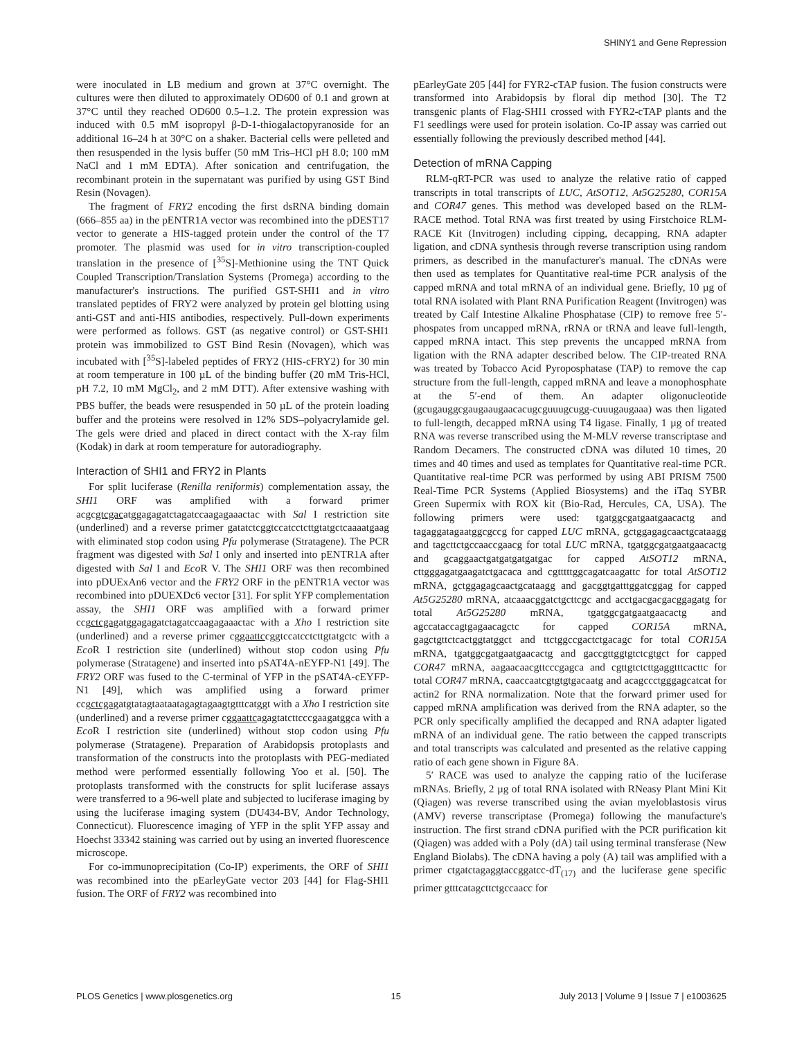SHINY1 and Gene Repression
were inoculated in LB medium and grown at 37°C overnight. The cultures were then diluted to approximately OD600 of 0.1 and grown at 37°C until they reached OD600 0.5–1.2. The protein expression was induced with 0.5 mM isopropyl β-D-1-thiogalactopyranoside for an additional 16–24 h at 30°C on a shaker. Bacterial cells were pelleted and then resuspended in the lysis buffer (50 mM Tris–HCl pH 8.0; 100 mM NaCl and 1 mM EDTA). After sonication and centrifugation, the recombinant protein in the supernatant was purified by using GST Bind Resin (Novagen).
The fragment of FRY2 encoding the first dsRNA binding domain (666–855 aa) in the pENTR1A vector was recombined into the pDEST17 vector to generate a HIS-tagged protein under the control of the T7 promoter. The plasmid was used for in vitro transcription-coupled translation in the presence of [<sup>35</sup>S]-Methionine using the TNT Quick Coupled Transcription/Translation Systems (Promega) according to the manufacturer's instructions. The purified GST-SHI1 and in vitro translated peptides of FRY2 were analyzed by protein gel blotting using anti-GST and anti-HIS antibodies, respectively. Pull-down experiments were performed as follows. GST (as negative control) or GST-SHI1 protein was immobilized to GST Bind Resin (Novagen), which was incubated with [<sup>35</sup>S]-labeled peptides of FRY2 (HIS-cFRY2) for 30 min at room temperature in 100 µL of the binding buffer (20 mM Tris-HCl, pH 7.2, 10 mM MgCl<sub>2</sub>, and 2 mM DTT). After extensive washing with PBS buffer, the beads were resuspended in 50 µL of the protein loading buffer and the proteins were resolved in 12% SDS–polyacrylamide gel. The gels were dried and placed in direct contact with the X-ray film (Kodak) in dark at room temperature for autoradiography.
Interaction of SHI1 and FRY2 in Plants
For split luciferase (Renilla reniformis) complementation assay, the SHI1 ORF was amplified with a forward primer acgcgtcgacatggagagatctagatccaagagaaactac with Sal I restriction site (underlined) and a reverse primer gatatctcggtccatcctcttgtatgctcaaaatgaag with eliminated stop codon using Pfu polymerase (Stratagene). The PCR fragment was digested with Sal I only and inserted into pENTR1A after digested with Sal I and Eco R V. The SHI1 ORF was then recombined into pDUExAn6 vector and the FRY2 ORF in the pENTR1A vector was recombined into pDUEXDc6 vector [31]. For split YFP complementation assay, the SHI1 ORF was amplified with a forward primer ccgctcgagatggagagatctagatccaagagaaactac with a Xho I restriction site (underlined) and a reverse primer cggaattccggtccatcctcttgtatgctc with a Eco R I restriction site (underlined) without stop codon using Pfu polymerase (Stratagene) and inserted into pSAT4A-nEYFP-N1 [49]. The FRY2 ORF was fused to the C-terminal of YFP in the pSAT4A-cEYFP-N1 [49], which was amplified using a forward primer ccgctcgagatgtatagtaataatagagtagaagtgtttcatggt with a Xho I restriction site (underlined) and a reverse primer cggaattcagagtatcttcccgaagatggca with a Eco R I restriction site (underlined) without stop codon using Pfu polymerase (Stratagene). Preparation of Arabidopsis protoplasts and transformation of the constructs into the protoplasts with PEG-mediated method were performed essentially following Yoo et al. [50]. The protoplasts transformed with the constructs for split luciferase assays were transferred to a 96-well plate and subjected to luciferase imaging by using the luciferase imaging system (DU434-BV, Andor Technology, Connecticut). Fluorescence imaging of YFP in the split YFP assay and Hoechst 33342 staining was carried out by using an inverted fluorescence microscope.
For co-immunoprecipitation (Co-IP) experiments, the ORF of SHI1 was recombined into the pEarleyGate vector 203 [44] for Flag-SHI1 fusion. The ORF of FRY2 was recombined into
pEarleyGate 205 [44] for FYR2-cTAP fusion. The fusion constructs were transformed into Arabidopsis by floral dip method [30]. The T2 transgenic plants of Flag-SHI1 crossed with FYR2-cTAP plants and the F1 seedlings were used for protein isolation. Co-IP assay was carried out essentially following the previously described method [44].
Detection of mRNA Capping
RLM-qRT-PCR was used to analyze the relative ratio of capped transcripts in total transcripts of LUC, AtSOT12, At5G25280, COR15A and COR47 genes. This method was developed based on the RLM-RACE method. Total RNA was first treated by using Firstchoice RLM-RACE Kit (Invitrogen) including cipping, decapping, RNA adapter ligation, and cDNA synthesis through reverse transcription using random primers, as described in the manufacturer's manual. The cDNAs were then used as templates for Quantitative real-time PCR analysis of the capped mRNA and total mRNA of an individual gene. Briefly, 10 µg of total RNA isolated with Plant RNA Purification Reagent (Invitrogen) was treated by Calf Intestine Alkaline Phosphatase (CIP) to remove free 5′-phospates from uncapped mRNA, rRNA or tRNA and leave full-length, capped mRNA intact. This step prevents the uncapped mRNA from ligation with the RNA adapter described below. The CIP-treated RNA was treated by Tobacco Acid Pyroposphatase (TAP) to remove the cap structure from the full-length, capped mRNA and leave a monophosphate at the 5′-end of them. An adapter oligonucleotide (gcugauggcgaugaaugaacacugcguuugcugg-cuuugaugaaa) was then ligated to full-length, decapped mRNA using T4 ligase. Finally, 1 µg of treated RNA was reverse transcribed using the M-MLV reverse transcriptase and Random Decamers. The constructed cDNA was diluted 10 times, 20 times and 40 times and used as templates for Quantitative real-time PCR. Quantitative real-time PCR was performed by using ABI PRISM 7500 Real-Time PCR Systems (Applied Biosystems) and the iTaq SYBR Green Supermix with ROX kit (Bio-Rad, Hercules, CA, USA). The following primers were used: tgatggcgatgaatgaacactg and tagaggatagaatggcgccg for capped LUC mRNA, gctggagagcaactgcataagg and tagcttctgccaaccgaacg for total LUC mRNA, tgatggcgatgaatgaacactg and gcaggaactgatgatgatgatgac for capped AtSOT12 mRNA, cttgggagatgaagatctgacaca and cgtttttggcagatcaagattc for total AtSOT12 mRNA, gctggagagcaactgcataagg and gacggtgatttggatcggag for capped At5G25280 mRNA, atcaaacggatctgcttcgc and acctgacgacgacggagatg for total At5G25280 mRNA, tgatggcgatgaatgaacactg and agccataccagtgagaacagctc for capped COR15A mRNA, gagctgttctcactggtatggct and ttctggccgactctgacagc for total COR15A mRNA, tgatggcgatgaatgaacactg and gaccgttggtgtctcgtgct for capped COR47 mRNA, aagaacaacgttcccgagca and cgttgtctcttgaggtttcacttc for total COR47 mRNA, caaccaatcgtgtgtgacaatg and acagccctgggagcatcat for actin2 for RNA normalization. Note that the forward primer used for capped mRNA amplification was derived from the RNA adapter, so the PCR only specifically amplified the decapped and RNA adapter ligated mRNA of an individual gene. The ratio between the capped transcripts and total transcripts was calculated and presented as the relative capping ratio of each gene shown in Figure 8A.
5′ RACE was used to analyze the capping ratio of the luciferase mRNAs. Briefly, 2 µg of total RNA isolated with RNeasy Plant Mini Kit (Qiagen) was reverse transcribed using the avian myeloblastosis virus (AMV) reverse transcriptase (Promega) following the manufacture's instruction. The first strand cDNA purified with the PCR purification kit (Qiagen) was added with a Poly (dA) tail using terminal transferase (New England Biolabs). The cDNA having a poly (A) tail was amplified with a primer ctgatctagaggtaccggatcc-dT<sub>(17)</sub> and the luciferase gene specific primer gtttcatagcttctgccaacc for
PLOS Genetics | www.plosgenetics.org 15 July 2013 | Volume 9 | Issue 7 | e1003625